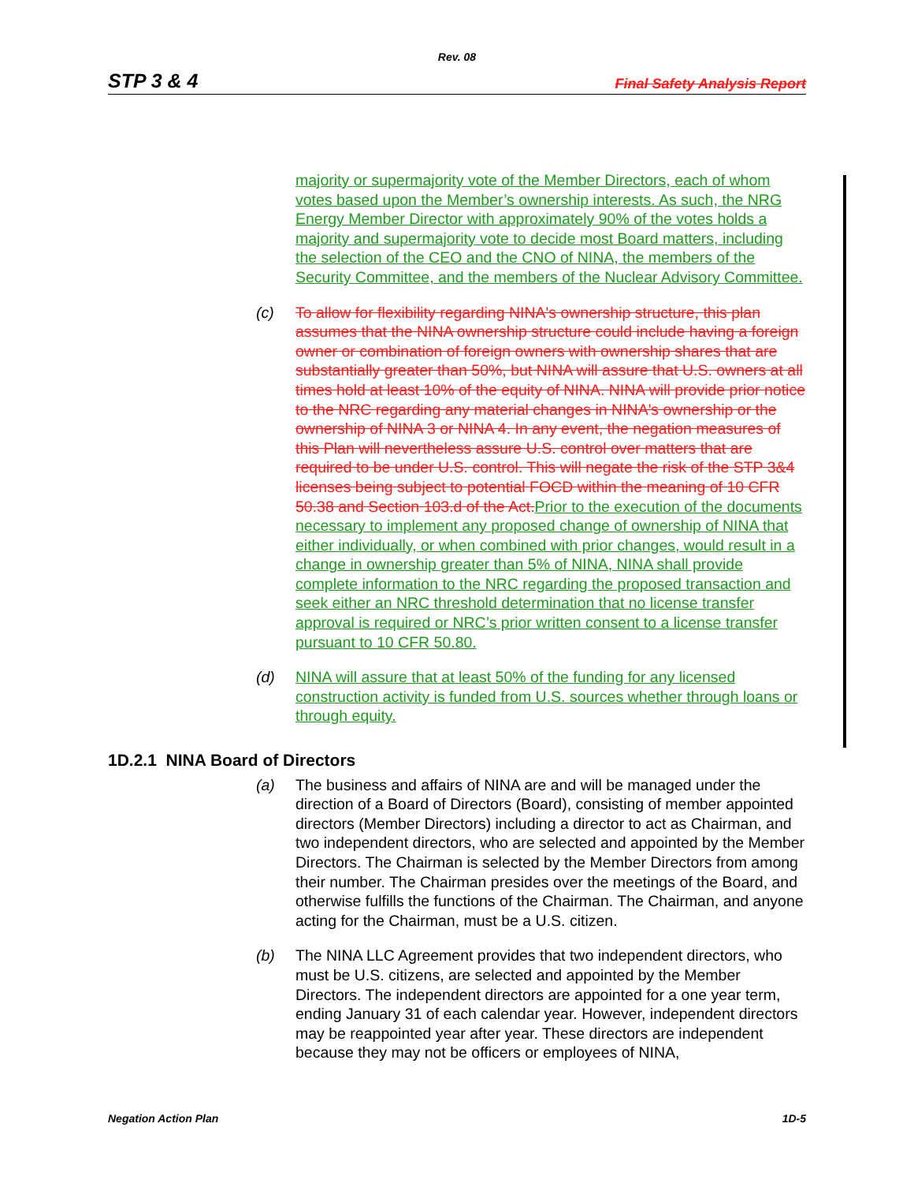Rev. 08
STP 3 & 4 Final Safety Analysis Report
majority or supermajority vote of the Member Directors, each of whom votes based upon the Member’s ownership interests. As such, the NRG Energy Member Director with approximately 90% of the votes holds a majority and supermajority vote to decide most Board matters, including the selection of the CEO and the CNO of NINA, the members of the Security Committee, and the members of the Nuclear Advisory Committee.
(c) To allow for flexibility regarding NINA's ownership structure, this plan assumes that the NINA ownership structure could include having a foreign owner or combination of foreign owners with ownership shares that are substantially greater than 50%, but NINA will assure that U.S. owners at all times hold at least 10% of the equity of NINA. NINA will provide prior notice to the NRC regarding any material changes in NINA's ownership or the ownership of NINA 3 or NINA 4. In any event, the negation measures of this Plan will nevertheless assure U.S. control over matters that are required to be under U.S. control. This will negate the risk of the STP 3&4 licenses being subject to potential FOCD within the meaning of 10 CFR 50.38 and Section 103.d of the Act. Prior to the execution of the documents necessary to implement any proposed change of ownership of NINA that either individually, or when combined with prior changes, would result in a change in ownership greater than 5% of NINA, NINA shall provide complete information to the NRC regarding the proposed transaction and seek either an NRC threshold determination that no license transfer approval is required or NRC’s prior written consent to a license transfer pursuant to 10 CFR 50.80.
(d) NINA will assure that at least 50% of the funding for any licensed construction activity is funded from U.S. sources whether through loans or through equity.
1D.2.1 NINA Board of Directors
(a) The business and affairs of NINA are and will be managed under the direction of a Board of Directors (Board), consisting of member appointed directors (Member Directors) including a director to act as Chairman, and two independent directors, who are selected and appointed by the Member Directors. The Chairman is selected by the Member Directors from among their number. The Chairman presides over the meetings of the Board, and otherwise fulfills the functions of the Chairman. The Chairman, and anyone acting for the Chairman, must be a U.S. citizen.
(b) The NINA LLC Agreement provides that two independent directors, who must be U.S. citizens, are selected and appointed by the Member Directors. The independent directors are appointed for a one year term, ending January 31 of each calendar year. However, independent directors may be reappointed year after year. These directors are independent because they may not be officers or employees of NINA,
Negation Action Plan 1D-5